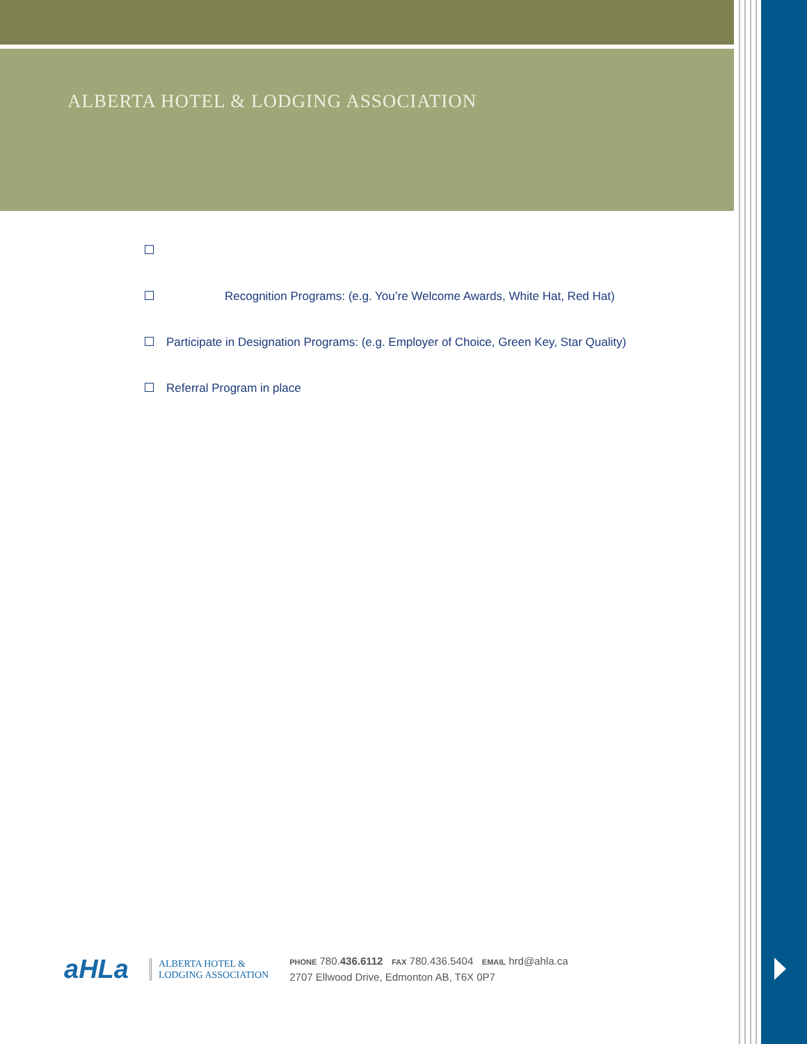ALBERTA HOTEL & LODGING ASSOCIATION
Recognition Programs: (e.g. You’re Welcome Awards, White Hat, Red Hat)
Participate in Designation Programs: (e.g. Employer of Choice, Green Key, Star Quality)
Referral Program in place
aHLa
ALBERTA HOTEL &
LODGING ASSOCIATION
PHONE 780.436.6112 FAX 780.436.5404 EMAIL hrd@ahla.ca
2707 Ellwood Drive, Edmonton AB, T6X 0P7